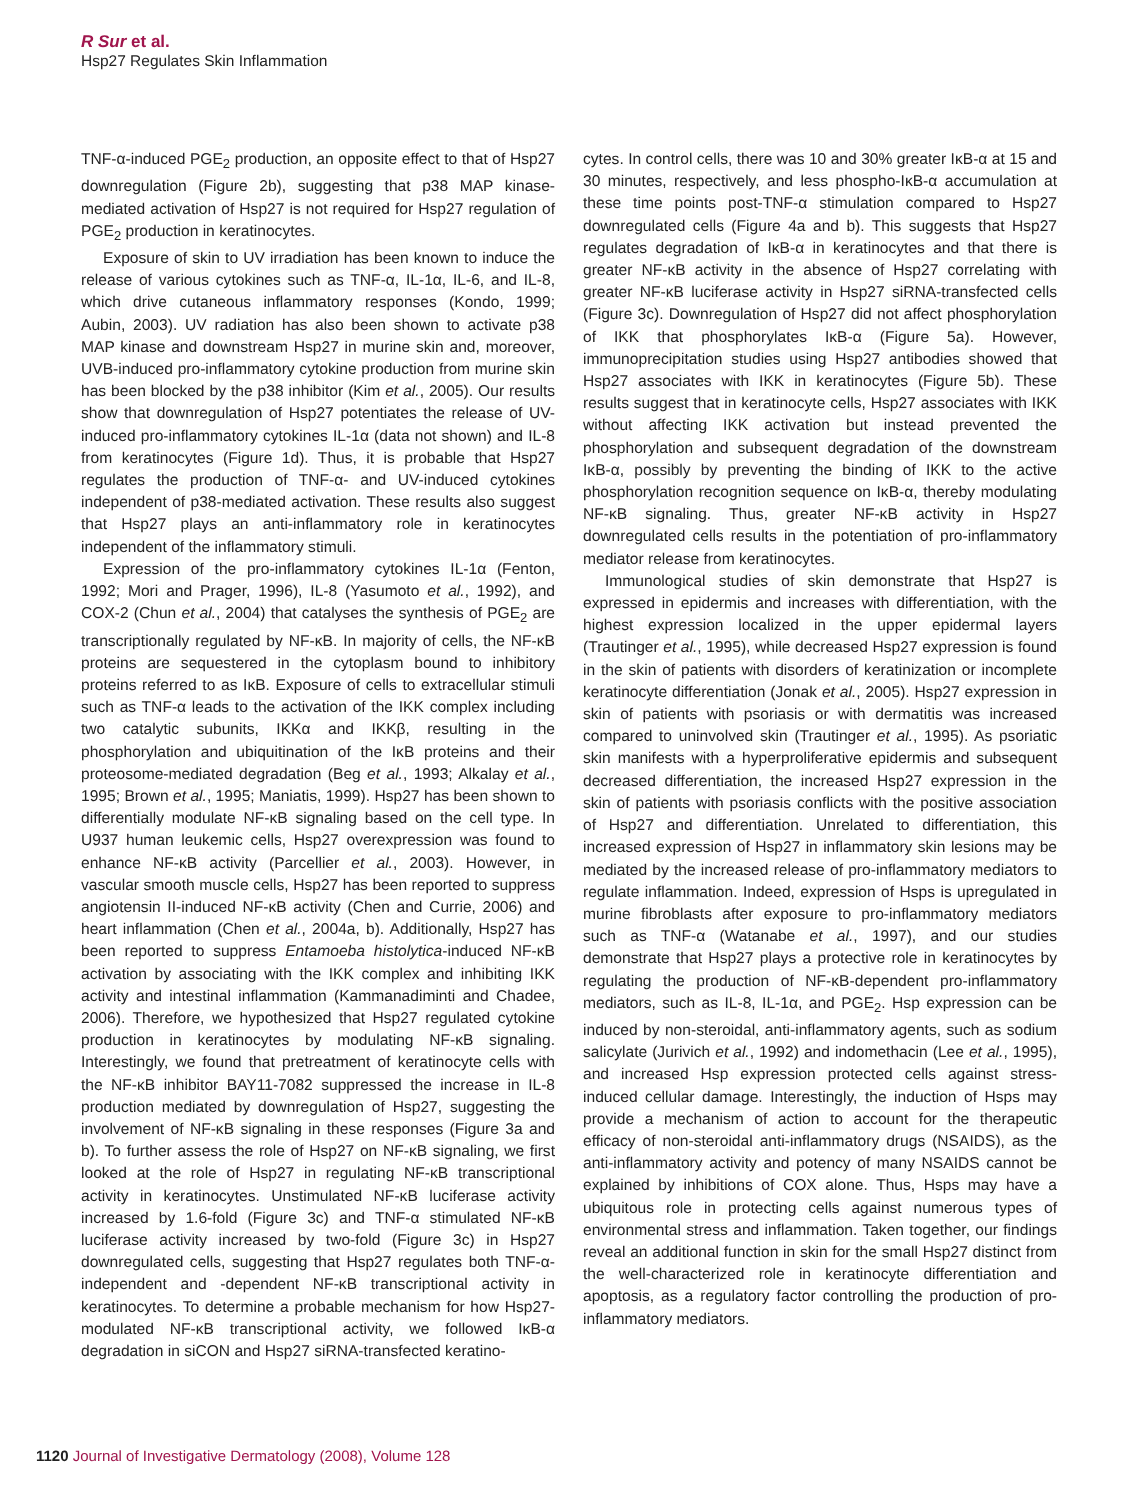R Sur et al.
Hsp27 Regulates Skin Inflammation
TNF-α-induced PGE<sub>2</sub> production, an opposite effect to that of Hsp27 downregulation (Figure 2b), suggesting that p38 MAP kinase-mediated activation of Hsp27 is not required for Hsp27 regulation of PGE<sub>2</sub> production in keratinocytes.
Exposure of skin to UV irradiation has been known to induce the release of various cytokines such as TNF-α, IL-1α, IL-6, and IL-8, which drive cutaneous inflammatory responses (Kondo, 1999; Aubin, 2003). UV radiation has also been shown to activate p38 MAP kinase and downstream Hsp27 in murine skin and, moreover, UVB-induced pro-inflammatory cytokine production from murine skin has been blocked by the p38 inhibitor (Kim et al., 2005). Our results show that downregulation of Hsp27 potentiates the release of UV-induced pro-inflammatory cytokines IL-1α (data not shown) and IL-8 from keratinocytes (Figure 1d). Thus, it is probable that Hsp27 regulates the production of TNF-α- and UV-induced cytokines independent of p38-mediated activation. These results also suggest that Hsp27 plays an anti-inflammatory role in keratinocytes independent of the inflammatory stimuli.
Expression of the pro-inflammatory cytokines IL-1α (Fenton, 1992; Mori and Prager, 1996), IL-8 (Yasumoto et al., 1992), and COX-2 (Chun et al., 2004) that catalyses the synthesis of PGE<sub>2</sub> are transcriptionally regulated by NF-κB. In majority of cells, the NF-κB proteins are sequestered in the cytoplasm bound to inhibitory proteins referred to as IκB. Exposure of cells to extracellular stimuli such as TNF-α leads to the activation of the IKK complex including two catalytic subunits, IKKα and IKKβ, resulting in the phosphorylation and ubiquitination of the IκB proteins and their proteosome-mediated degradation (Beg et al., 1993; Alkalay et al., 1995; Brown et al., 1995; Maniatis, 1999). Hsp27 has been shown to differentially modulate NF-κB signaling based on the cell type. In U937 human leukemic cells, Hsp27 overexpression was found to enhance NF-κB activity (Parcellier et al., 2003). However, in vascular smooth muscle cells, Hsp27 has been reported to suppress angiotensin II-induced NF-κB activity (Chen and Currie, 2006) and heart inflammation (Chen et al., 2004a, b). Additionally, Hsp27 has been reported to suppress Entamoeba histolytica-induced NF-κB activation by associating with the IKK complex and inhibiting IKK activity and intestinal inflammation (Kammanadiminti and Chadee, 2006). Therefore, we hypothesized that Hsp27 regulated cytokine production in keratinocytes by modulating NF-κB signaling. Interestingly, we found that pretreatment of keratinocyte cells with the NF-κB inhibitor BAY11-7082 suppressed the increase in IL-8 production mediated by downregulation of Hsp27, suggesting the involvement of NF-κB signaling in these responses (Figure 3a and b). To further assess the role of Hsp27 on NF-κB signaling, we first looked at the role of Hsp27 in regulating NF-κB transcriptional activity in keratinocytes. Unstimulated NF-κB luciferase activity increased by 1.6-fold (Figure 3c) and TNF-α stimulated NF-κB luciferase activity increased by two-fold (Figure 3c) in Hsp27 downregulated cells, suggesting that Hsp27 regulates both TNF-α-independent and -dependent NF-κB transcriptional activity in keratinocytes. To determine a probable mechanism for how Hsp27-modulated NF-κB transcriptional activity, we followed IκB-α degradation in siCON and Hsp27 siRNA-transfected keratino-
cytes. In control cells, there was 10 and 30% greater IκB-α at 15 and 30 minutes, respectively, and less phospho-IκB-α accumulation at these time points post-TNF-α stimulation compared to Hsp27 downregulated cells (Figure 4a and b). This suggests that Hsp27 regulates degradation of IκB-α in keratinocytes and that there is greater NF-κB activity in the absence of Hsp27 correlating with greater NF-κB luciferase activity in Hsp27 siRNA-transfected cells (Figure 3c). Downregulation of Hsp27 did not affect phosphorylation of IKK that phosphorylates IκB-α (Figure 5a). However, immunoprecipitation studies using Hsp27 antibodies showed that Hsp27 associates with IKK in keratinocytes (Figure 5b). These results suggest that in keratinocyte cells, Hsp27 associates with IKK without affecting IKK activation but instead prevented the phosphorylation and subsequent degradation of the downstream IκB-α, possibly by preventing the binding of IKK to the active phosphorylation recognition sequence on IκB-α, thereby modulating NF-κB signaling. Thus, greater NF-κB activity in Hsp27 downregulated cells results in the potentiation of pro-inflammatory mediator release from keratinocytes.
Immunological studies of skin demonstrate that Hsp27 is expressed in epidermis and increases with differentiation, with the highest expression localized in the upper epidermal layers (Trautinger et al., 1995), while decreased Hsp27 expression is found in the skin of patients with disorders of keratinization or incomplete keratinocyte differentiation (Jonak et al., 2005). Hsp27 expression in skin of patients with psoriasis or with dermatitis was increased compared to uninvolved skin (Trautinger et al., 1995). As psoriatic skin manifests with a hyperproliferative epidermis and subsequent decreased differentiation, the increased Hsp27 expression in the skin of patients with psoriasis conflicts with the positive association of Hsp27 and differentiation. Unrelated to differentiation, this increased expression of Hsp27 in inflammatory skin lesions may be mediated by the increased release of pro-inflammatory mediators to regulate inflammation. Indeed, expression of Hsps is upregulated in murine fibroblasts after exposure to pro-inflammatory mediators such as TNF-α (Watanabe et al., 1997), and our studies demonstrate that Hsp27 plays a protective role in keratinocytes by regulating the production of NF-κB-dependent pro-inflammatory mediators, such as IL-8, IL-1α, and PGE<sub>2</sub>. Hsp expression can be induced by non-steroidal, anti-inflammatory agents, such as sodium salicylate (Jurivich et al., 1992) and indomethacin (Lee et al., 1995), and increased Hsp expression protected cells against stress-induced cellular damage. Interestingly, the induction of Hsps may provide a mechanism of action to account for the therapeutic efficacy of non-steroidal anti-inflammatory drugs (NSAIDS), as the anti-inflammatory activity and potency of many NSAIDS cannot be explained by inhibitions of COX alone. Thus, Hsps may have a ubiquitous role in protecting cells against numerous types of environmental stress and inflammation. Taken together, our findings reveal an additional function in skin for the small Hsp27 distinct from the well-characterized role in keratinocyte differentiation and apoptosis, as a regulatory factor controlling the production of pro-inflammatory mediators.
1120 Journal of Investigative Dermatology (2008), Volume 128